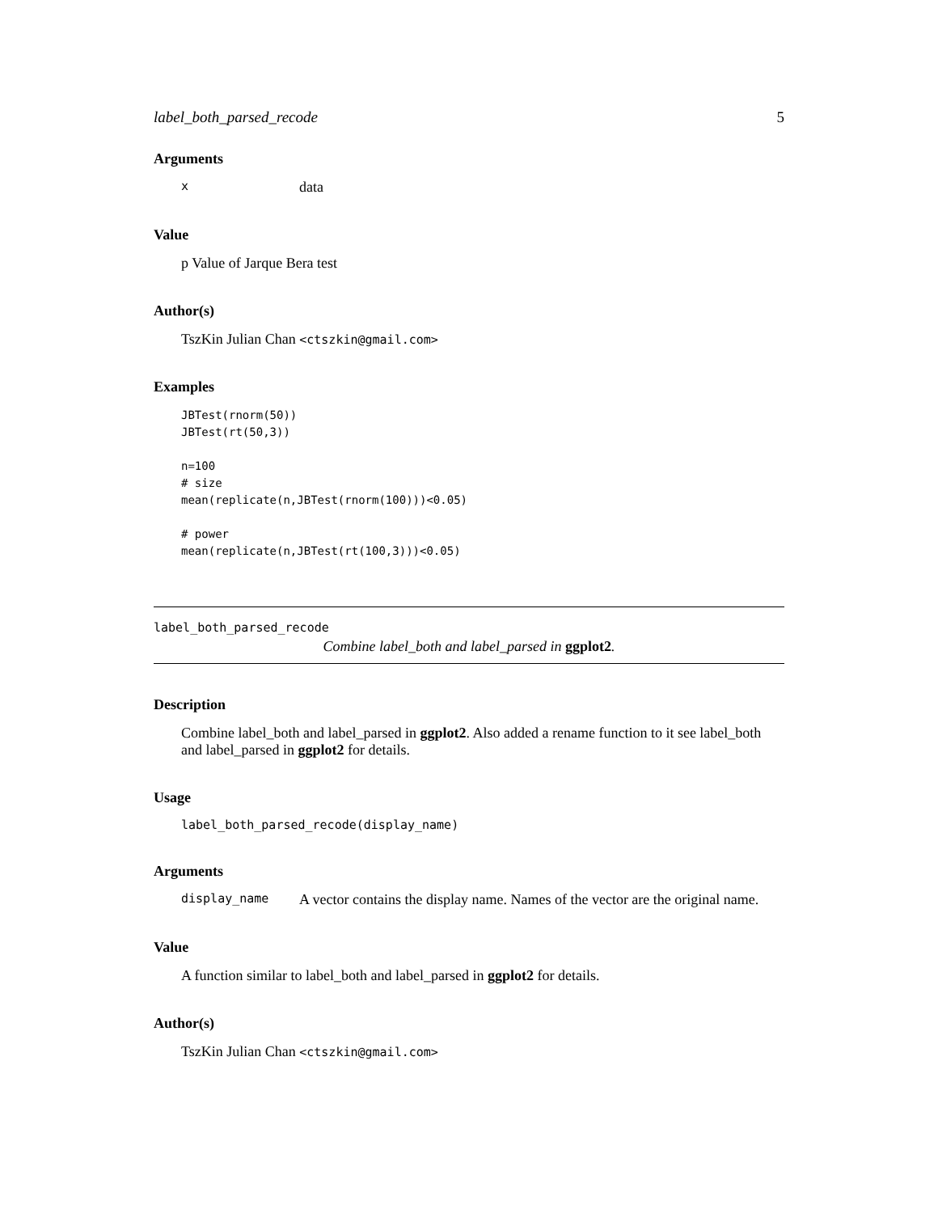label_both_parsed_recode 5
Arguments
xdata
Value
p Value of Jarque Bera test
Author(s)
TszKin Julian Chan <ctszkin@gmail.com>
Examples
JBTest(rnorm(50))
JBTest(rt(50,3))

n=100
# size
mean(replicate(n,JBTest(rnorm(100)))<0.05)

# power
mean(replicate(n,JBTest(rt(100,3)))<0.05)
label_both_parsed_recode
Combine label_both and label_parsed in ggplot2.
Description
Combine label_both and label_parsed in ggplot2. Also added a rename function to it see label_both and label_parsed in ggplot2 for details.
Usage
label_both_parsed_recode(display_name)
Arguments
display_name A vector contains the display name. Names of the vector are the original name.
Value
A function similar to label_both and label_parsed in ggplot2 for details.
Author(s)
TszKin Julian Chan <ctszkin@gmail.com>